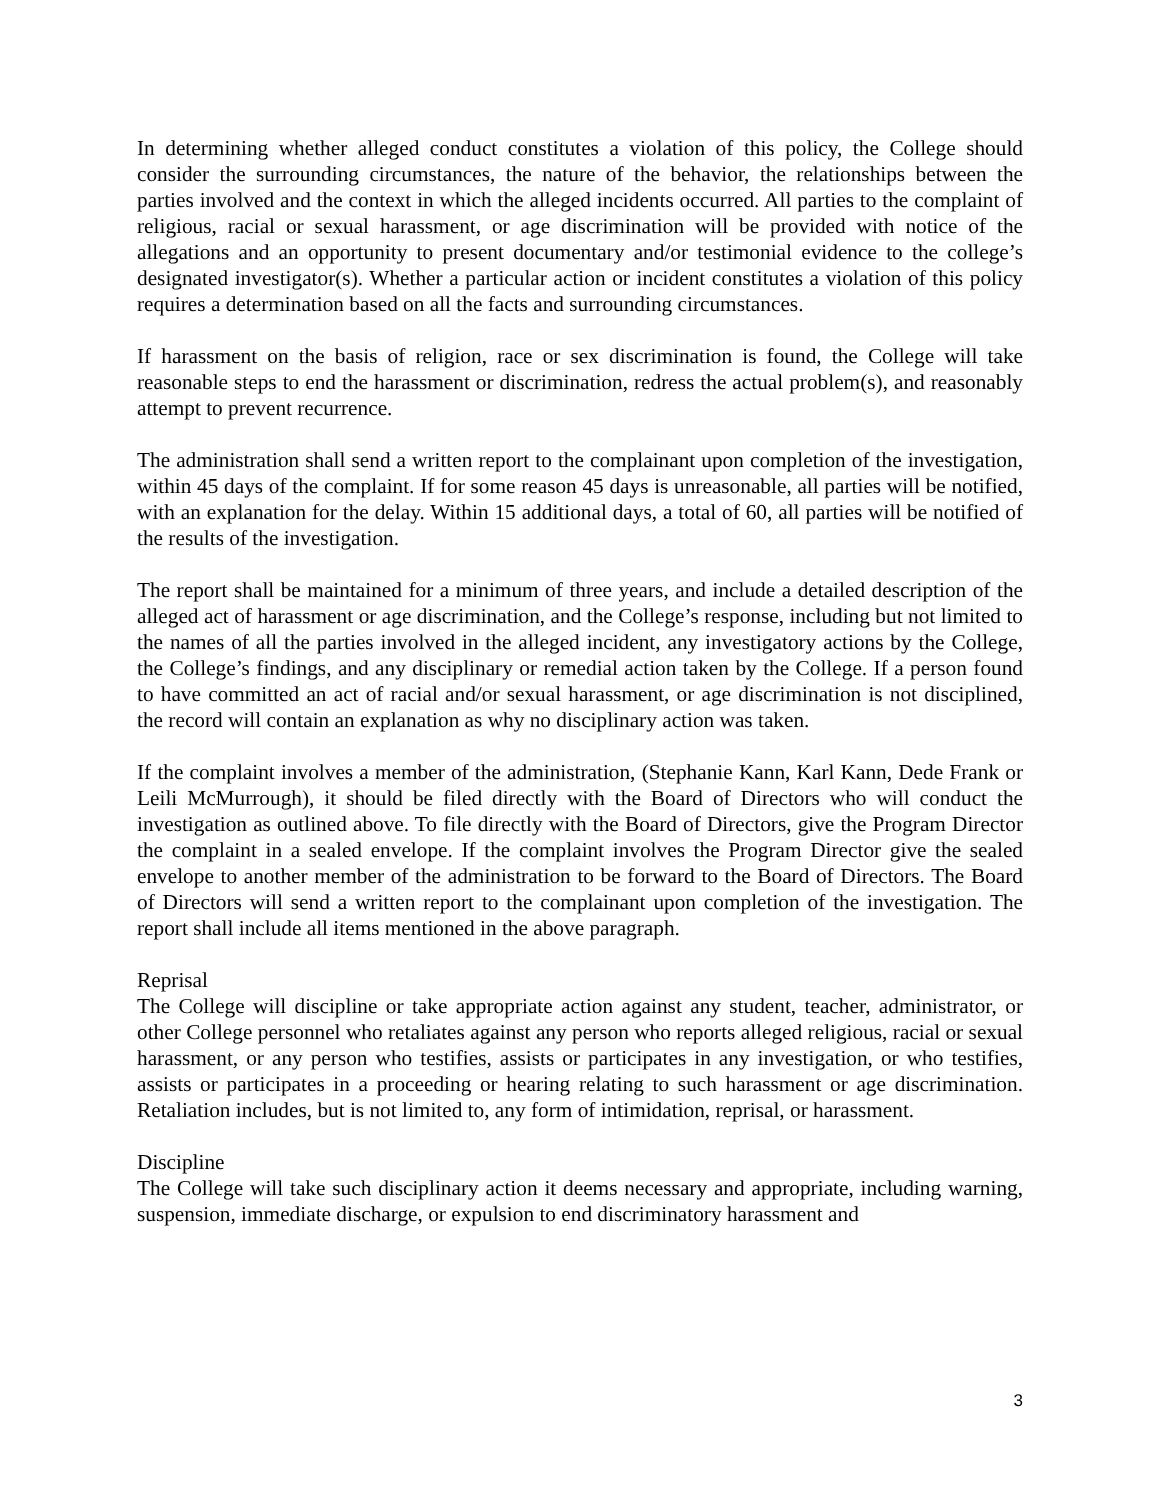In determining whether alleged conduct constitutes a violation of this policy, the College should consider the surrounding circumstances, the nature of the behavior, the relationships between the parties involved and the context in which the alleged incidents occurred. All parties to the complaint of religious, racial or sexual harassment, or age discrimination will be provided with notice of the allegations and an opportunity to present documentary and/or testimonial evidence to the college’s designated investigator(s). Whether a particular action or incident constitutes a violation of this policy requires a determination based on all the facts and surrounding circumstances.
If harassment on the basis of religion, race or sex discrimination is found, the College will take reasonable steps to end the harassment or discrimination, redress the actual problem(s), and reasonably attempt to prevent recurrence.
The administration shall send a written report to the complainant upon completion of the investigation, within 45 days of the complaint. If for some reason 45 days is unreasonable, all parties will be notified, with an explanation for the delay. Within 15 additional days, a total of 60, all parties will be notified of the results of the investigation.
The report shall be maintained for a minimum of three years, and include a detailed description of the alleged act of harassment or age discrimination, and the College’s response, including but not limited to the names of all the parties involved in the alleged incident, any investigatory actions by the College, the College’s findings, and any disciplinary or remedial action taken by the College. If a person found to have committed an act of racial and/or sexual harassment, or age discrimination is not disciplined, the record will contain an explanation as why no disciplinary action was taken.
If the complaint involves a member of the administration, (Stephanie Kann, Karl Kann, Dede Frank or Leili McMurrough), it should be filed directly with the Board of Directors who will conduct the investigation as outlined above. To file directly with the Board of Directors, give the Program Director the complaint in a sealed envelope. If the complaint involves the Program Director give the sealed envelope to another member of the administration to be forward to the Board of Directors. The Board of Directors will send a written report to the complainant upon completion of the investigation. The report shall include all items mentioned in the above paragraph.
Reprisal
The College will discipline or take appropriate action against any student, teacher, administrator, or other College personnel who retaliates against any person who reports alleged religious, racial or sexual harassment, or any person who testifies, assists or participates in any investigation, or who testifies, assists or participates in a proceeding or hearing relating to such harassment or age discrimination. Retaliation includes, but is not limited to, any form of intimidation, reprisal, or harassment.
Discipline
The College will take such disciplinary action it deems necessary and appropriate, including warning, suspension, immediate discharge, or expulsion to end discriminatory harassment and
3